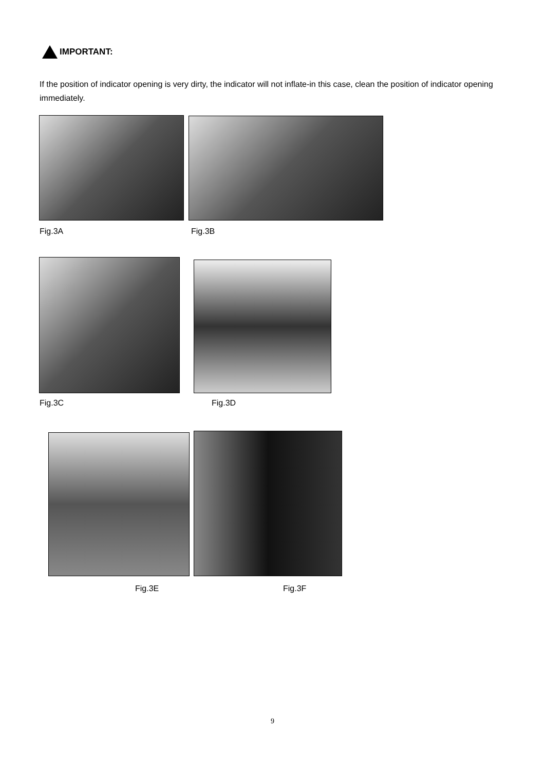IMPORTANT:
If the position of indicator opening is very dirty, the indicator will not inflate-in this case, clean the position of indicator opening immediately.
Fig.3A Fig.3B
Fig.3C Fig.3D
Fig.3E Fig.3F
9